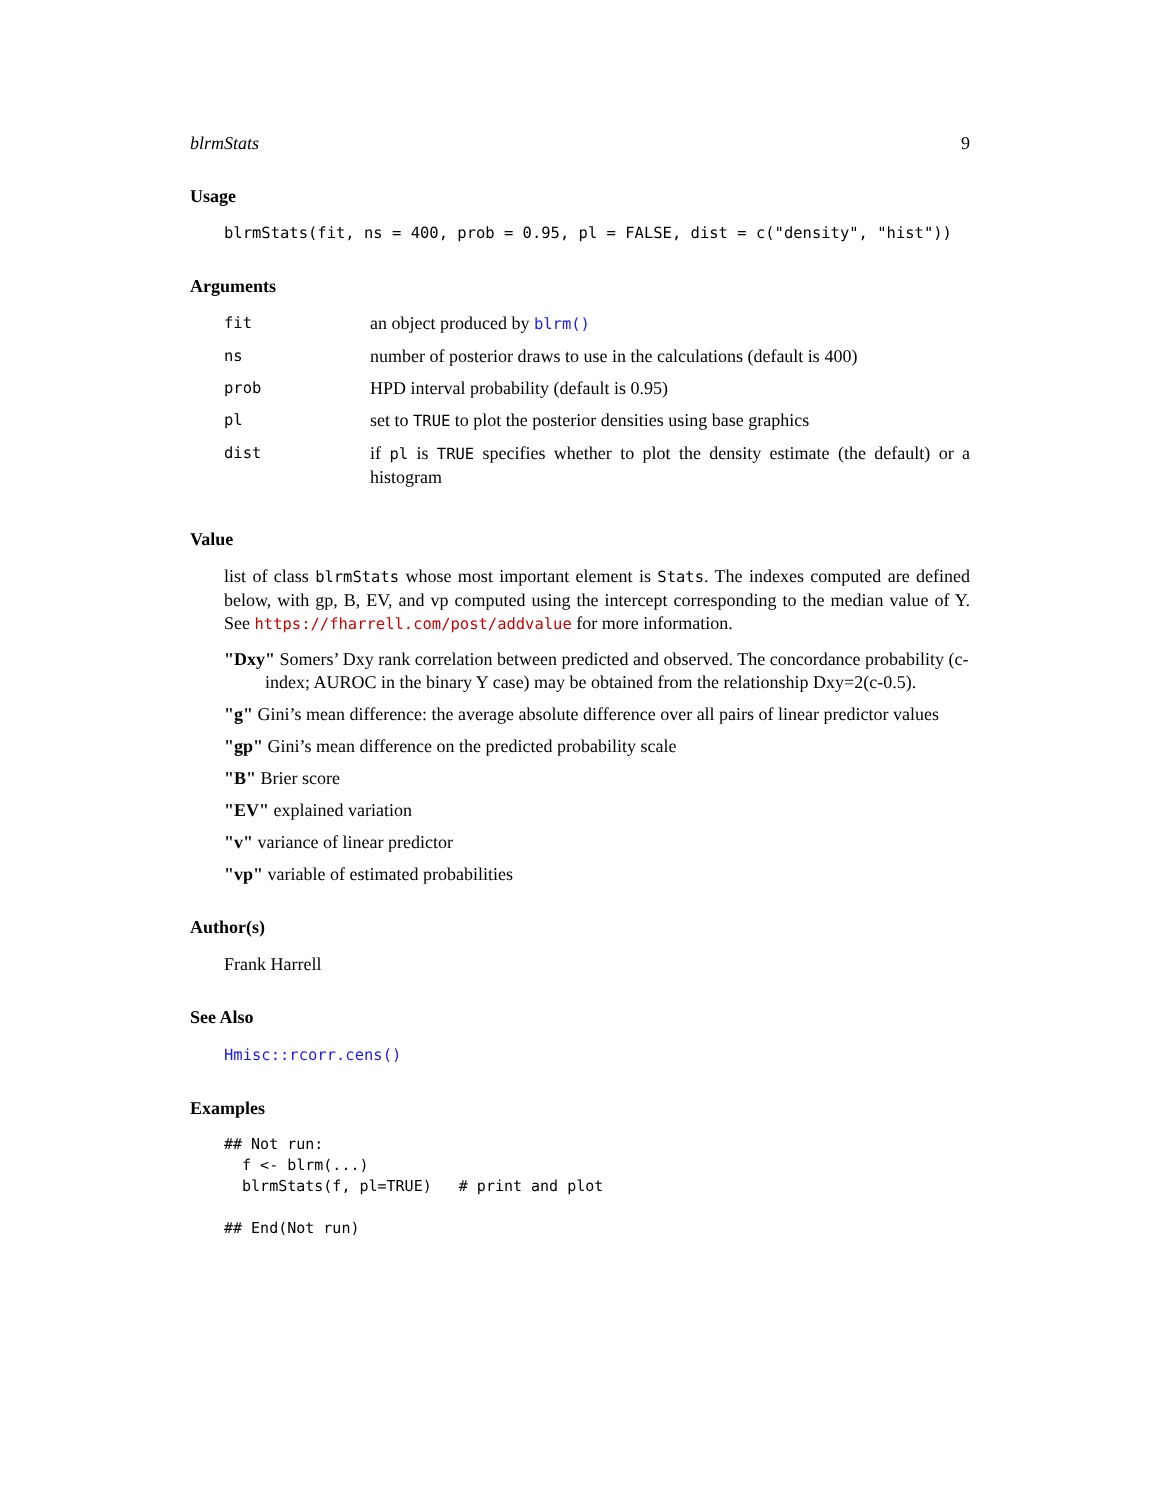blrmStats 9
Usage
blrmStats(fit, ns = 400, prob = 0.95, pl = FALSE, dist = c("density", "hist"))
Arguments
| fit | an object produced by blrm() |
| ns | number of posterior draws to use in the calculations (default is 400) |
| prob | HPD interval probability (default is 0.95) |
| pl | set to TRUE to plot the posterior densities using base graphics |
| dist | if pl is TRUE specifies whether to plot the density estimate (the default) or a histogram |
Value
list of class blrmStats whose most important element is Stats. The indexes computed are defined below, with gp, B, EV, and vp computed using the intercept corresponding to the median value of Y. See https://fharrell.com/post/addvalue for more information.
"Dxy" Somers’ Dxy rank correlation between predicted and observed. The concordance probability (c-index; AUROC in the binary Y case) may be obtained from the relationship Dxy=2(c-0.5).
"g" Gini’s mean difference: the average absolute difference over all pairs of linear predictor values
"gp" Gini’s mean difference on the predicted probability scale
"B" Brier score
"EV" explained variation
"v" variance of linear predictor
"vp" variable of estimated probabilities
Author(s)
Frank Harrell
See Also
Hmisc::rcorr.cens()
Examples
## Not run:
  f <- blrm(...)
  blrmStats(f, pl=TRUE)   # print and plot

## End(Not run)